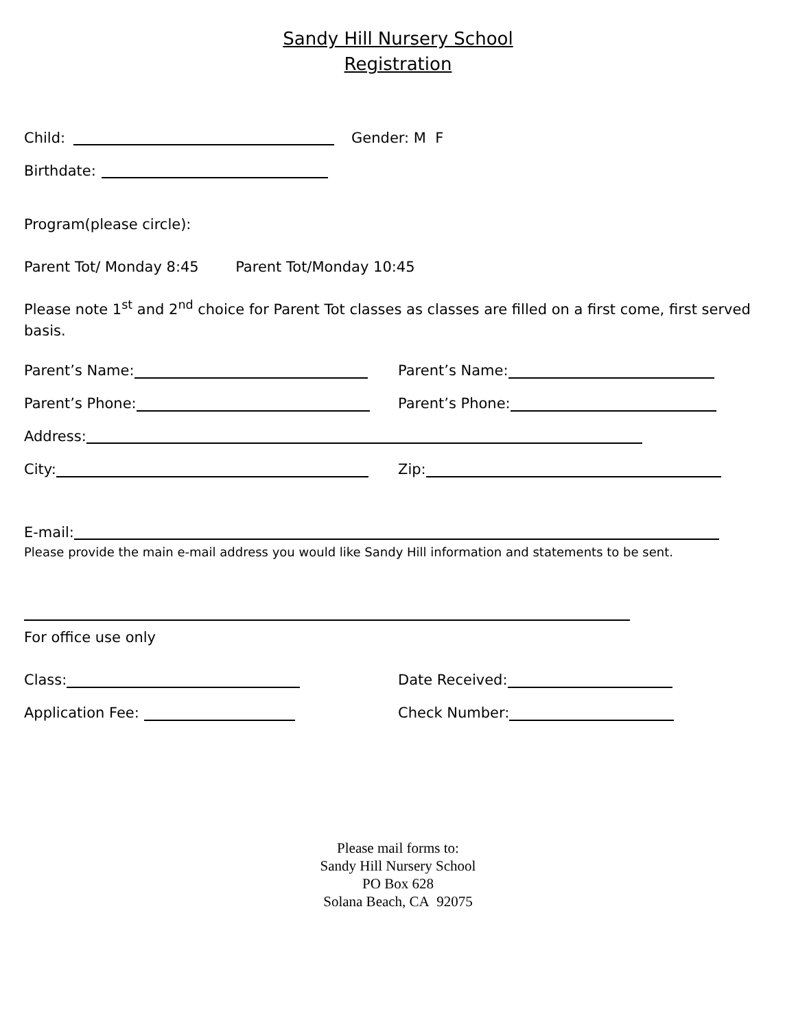Sandy Hill Nursery School
Registration
Child: Gender: M F
Birthdate:
Program(please circle):
Parent Tot/ Monday 8:45 Parent Tot/Monday 10:45
Please note 1<sup>st</sup> and 2<sup>nd</sup> choice for Parent Tot classes as classes are filled on a first come, first served basis.
Parent’s Name: Parent’s Name:
Parent’s Phone: Parent’s Phone:
Address:
City: Zip:
E-mail:
Please provide the main e-mail address you would like Sandy Hill information and statements to be sent.
For office use only
Class: Date Received:
Application Fee: Check Number:
Please mail forms to:
Sandy Hill Nursery School
PO Box 628
Solana Beach, CA 92075